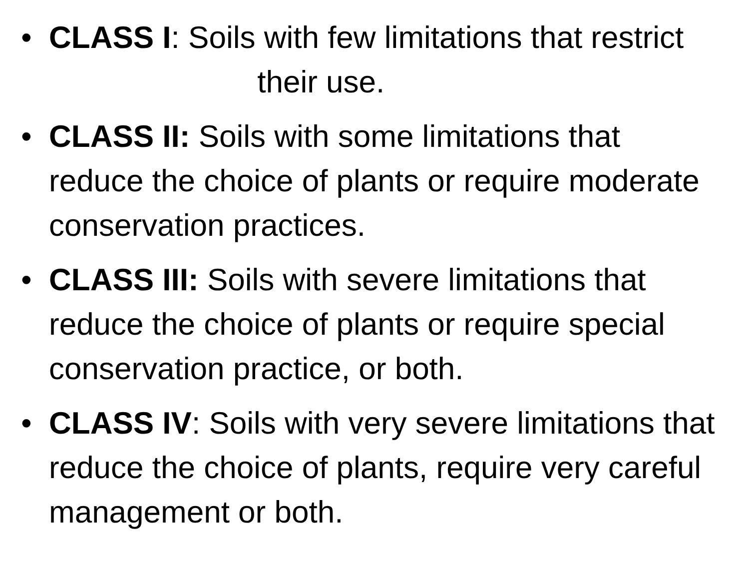• CLASS I: Soils with few limitations that restrict their use.
• CLASS II: Soils with some limitations that reduce the choice of plants or require moderate conservation practices.
• CLASS III: Soils with severe limitations that reduce the choice of plants or require special conservation practice, or both.
• CLASS IV: Soils with very severe limitations that reduce the choice of plants, require very careful management or both.